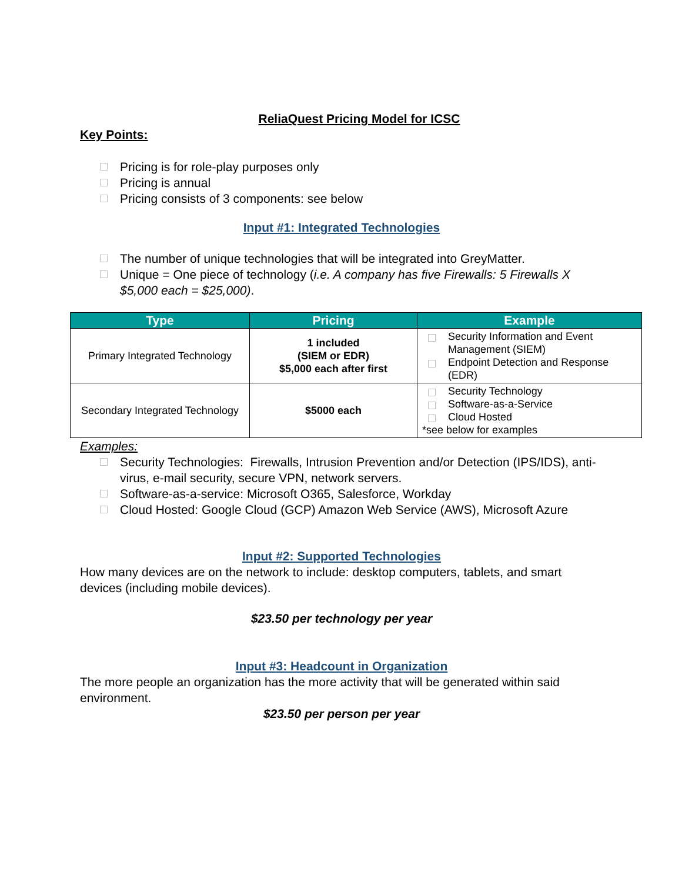ReliaQuest Pricing Model for ICSC
Key Points:
Pricing is for role-play purposes only
Pricing is annual
Pricing consists of 3 components: see below
Input #1: Integrated Technologies
The number of unique technologies that will be integrated into GreyMatter.
Unique = One piece of technology (i.e. A company has five Firewalls: 5 Firewalls X $5,000 each = $25,000).
| Type | Pricing | Example |
| --- | --- | --- |
| Primary Integrated Technology | 1 included (SIEM or EDR) $5,000 each after first | Security Information and Event Management (SIEM) Endpoint Detection and Response (EDR) |
| Secondary Integrated Technology | $5000 each | Security Technology Software-as-a-Service Cloud Hosted *see below for examples |
Examples:
Security Technologies: Firewalls, Intrusion Prevention and/or Detection (IPS/IDS), anti-virus, e-mail security, secure VPN, network servers.
Software-as-a-service: Microsoft O365, Salesforce, Workday
Cloud Hosted: Google Cloud (GCP) Amazon Web Service (AWS), Microsoft Azure
Input #2: Supported Technologies
How many devices are on the network to include: desktop computers, tablets, and smart devices (including mobile devices).
$23.50 per technology per year
Input #3: Headcount in Organization
The more people an organization has the more activity that will be generated within said environment.
$23.50 per person per year